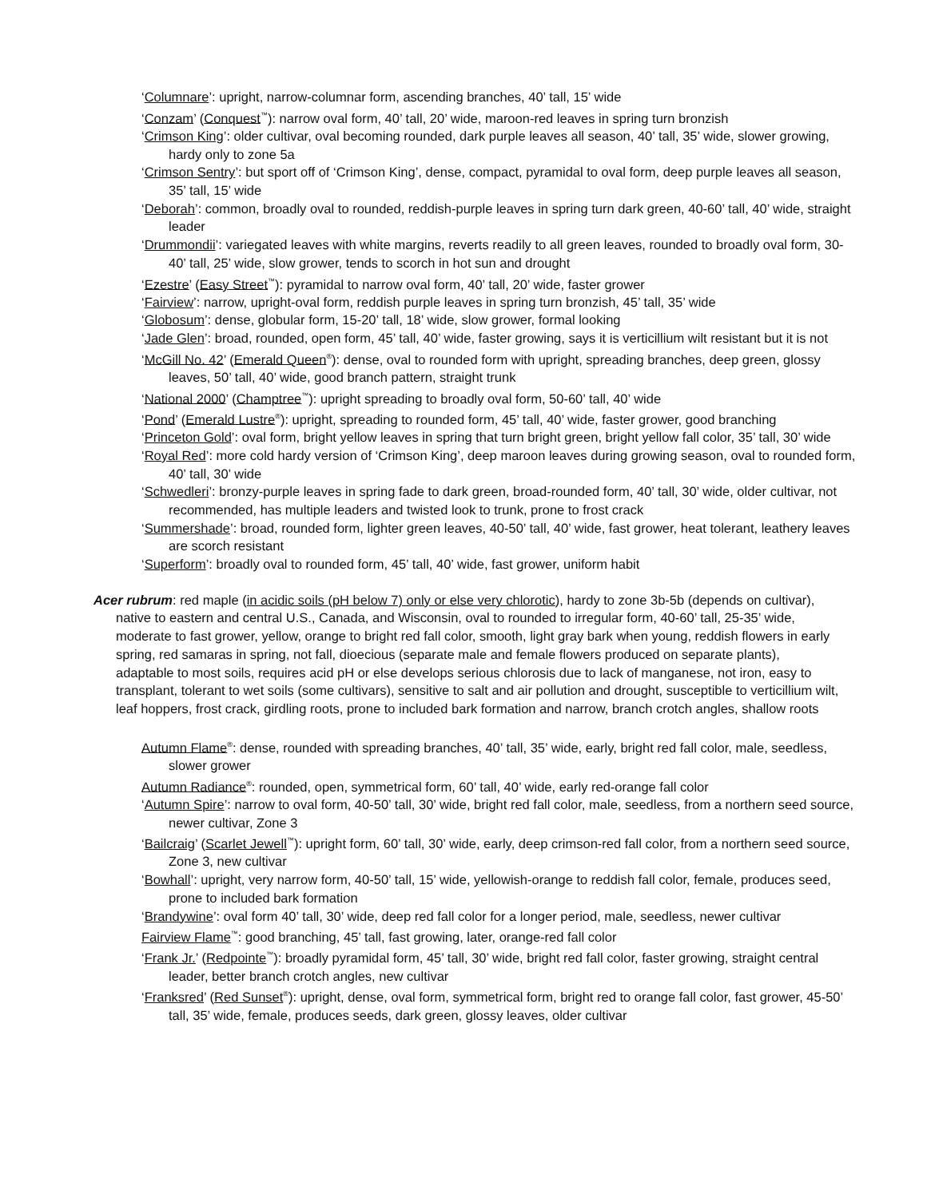‘Columnare’: upright, narrow-columnar form, ascending branches, 40’ tall, 15’ wide
‘Conzam’ (Conquest<sup>™</sup>): narrow oval form, 40’ tall, 20’ wide, maroon-red leaves in spring turn bronzish
‘Crimson King’: older cultivar, oval becoming rounded, dark purple leaves all season, 40’ tall, 35’ wide, slower growing, hardy only to zone 5a
‘Crimson Sentry’: but sport off of ‘Crimson King’, dense, compact, pyramidal to oval form, deep purple leaves all season, 35’ tall, 15’ wide
‘Deborah’: common, broadly oval to rounded, reddish-purple leaves in spring turn dark green, 40-60’ tall, 40’ wide, straight leader
‘Drummondii’: variegated leaves with white margins, reverts readily to all green leaves, rounded to broadly oval form, 30-40’ tall, 25’ wide, slow grower, tends to scorch in hot sun and drought
‘Ezestre’ (Easy Street<sup>™</sup>): pyramidal to narrow oval form, 40’ tall, 20’ wide, faster grower
‘Fairview’: narrow, upright-oval form, reddish purple leaves in spring turn bronzish, 45’ tall, 35’ wide
‘Globosum’: dense, globular form, 15-20’ tall, 18’ wide, slow grower, formal looking
‘Jade Glen’: broad, rounded, open form, 45’ tall, 40’ wide, faster growing, says it is verticillium wilt resistant but it is not
‘McGill No. 42’ (Emerald Queen<sup>®</sup>): dense, oval to rounded form with upright, spreading branches, deep green, glossy leaves, 50’ tall, 40’ wide, good branch pattern, straight trunk
‘National 2000’ (Champtree<sup>™</sup>): upright spreading to broadly oval form, 50-60’ tall, 40’ wide
‘Pond’ (Emerald Lustre<sup>®</sup>): upright, spreading to rounded form, 45’ tall, 40’ wide, faster grower, good branching
‘Princeton Gold’: oval form, bright yellow leaves in spring that turn bright green, bright yellow fall color, 35’ tall, 30’ wide
‘Royal Red’: more cold hardy version of ‘Crimson King’, deep maroon leaves during growing season, oval to rounded form, 40’ tall, 30’ wide
‘Schwedleri’: bronzy-purple leaves in spring fade to dark green, broad-rounded form, 40’ tall, 30’ wide, older cultivar, not recommended, has multiple leaders and twisted look to trunk, prone to frost crack
‘Summershade’: broad, rounded form, lighter green leaves, 40-50’ tall, 40’ wide, fast grower, heat tolerant, leathery leaves are scorch resistant
‘Superform’: broadly oval to rounded form, 45’ tall, 40’ wide, fast grower, uniform habit
Acer rubrum: red maple (in acidic soils (pH below 7) only or else very chlorotic), hardy to zone 3b-5b (depends on cultivar), native to eastern and central U.S., Canada, and Wisconsin, oval to rounded to irregular form, 40-60’ tall, 25-35’ wide, moderate to fast grower, yellow, orange to bright red fall color, smooth, light gray bark when young, reddish flowers in early spring, red samaras in spring, not fall, dioecious (separate male and female flowers produced on separate plants), adaptable to most soils, requires acid pH or else develops serious chlorosis due to lack of manganese, not iron, easy to transplant, tolerant to wet soils (some cultivars), sensitive to salt and air pollution and drought, susceptible to verticillium wilt, leaf hoppers, frost crack, girdling roots, prone to included bark formation and narrow, branch crotch angles, shallow roots
Autumn Flame<sup>®</sup>: dense, rounded with spreading branches, 40’ tall, 35’ wide, early, bright red fall color, male, seedless, slower grower
Autumn Radiance<sup>®</sup>: rounded, open, symmetrical form, 60’ tall, 40’ wide, early red-orange fall color
‘Autumn Spire’: narrow to oval form, 40-50’ tall, 30’ wide, bright red fall color, male, seedless, from a northern seed source, newer cultivar, Zone 3
‘Bailcraig’ (Scarlet Jewell<sup>™</sup>): upright form, 60’ tall, 30’ wide, early, deep crimson-red fall color, from a northern seed source, Zone 3, new cultivar
‘Bowhall’: upright, very narrow form, 40-50’ tall, 15’ wide, yellowish-orange to reddish fall color, female, produces seed, prone to included bark formation
‘Brandywine’: oval form 40’ tall, 30’ wide, deep red fall color for a longer period, male, seedless, newer cultivar
Fairview Flame<sup>™</sup>: good branching, 45’ tall, fast growing, later, orange-red fall color
‘Frank Jr.’ (Redpointe<sup>™</sup>): broadly pyramidal form, 45’ tall, 30’ wide, bright red fall color, faster growing, straight central leader, better branch crotch angles, new cultivar
‘Franksred’ (Red Sunset<sup>®</sup>): upright, dense, oval form, symmetrical form, bright red to orange fall color, fast grower, 45-50’ tall, 35’ wide, female, produces seeds, dark green, glossy leaves, older cultivar